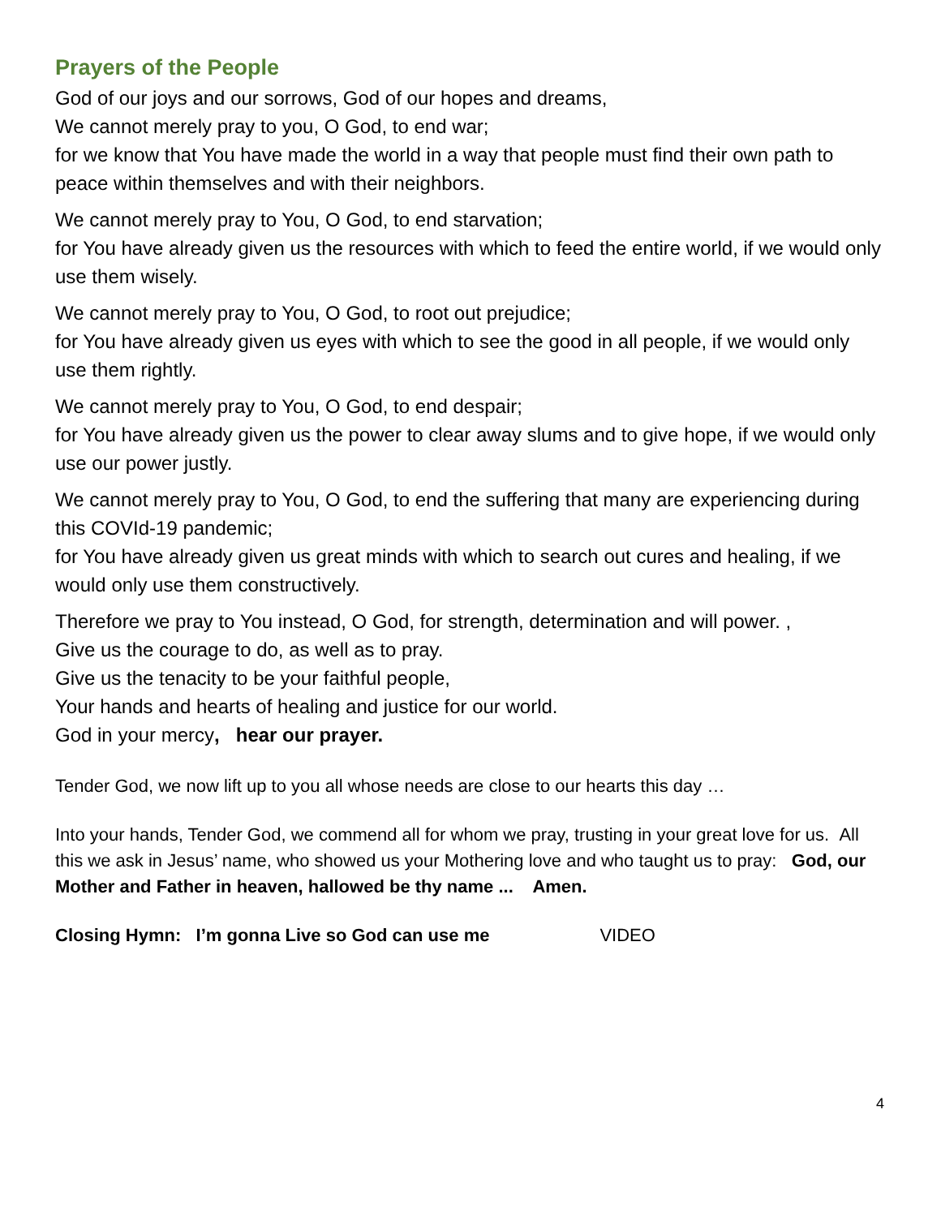Prayers of the People
God of our joys and our sorrows, God of our hopes and dreams,
We cannot merely pray to you, O God, to end war;
for we know that You have made the world in a way that people must find their own path to peace within themselves and with their neighbors.
We cannot merely pray to You, O God, to end starvation;
for You have already given us the resources with which to feed the entire world, if we would only use them wisely.
We cannot merely pray to You, O God, to root out prejudice;
for You have already given us eyes with which to see the good in all people, if we would only use them rightly.
We cannot merely pray to You, O God, to end despair;
for You have already given us the power to clear away slums and to give hope, if we would only use our power justly.
We cannot merely pray to You, O God, to end the suffering that many are experiencing during this COVId-19 pandemic;
for You have already given us great minds with which to search out cures and healing, if we would only use them constructively.
Therefore we pray to You instead, O God, for strength, determination and will power. ,
Give us the courage to do, as well as to pray.
Give us the tenacity to be your faithful people,
Your hands and hearts of healing and justice for our world.
God in your mercy, hear our prayer.
Tender God, we now lift up to you all whose needs are close to our hearts this day …
Into your hands, Tender God, we commend all for whom we pray, trusting in your great love for us. All this we ask in Jesus’ name, who showed us your Mothering love and who taught us to pray: God, our Mother and Father in heaven, hallowed be thy name ... Amen.
Closing Hymn: I’m gonna Live so God can use me VIDEO
4